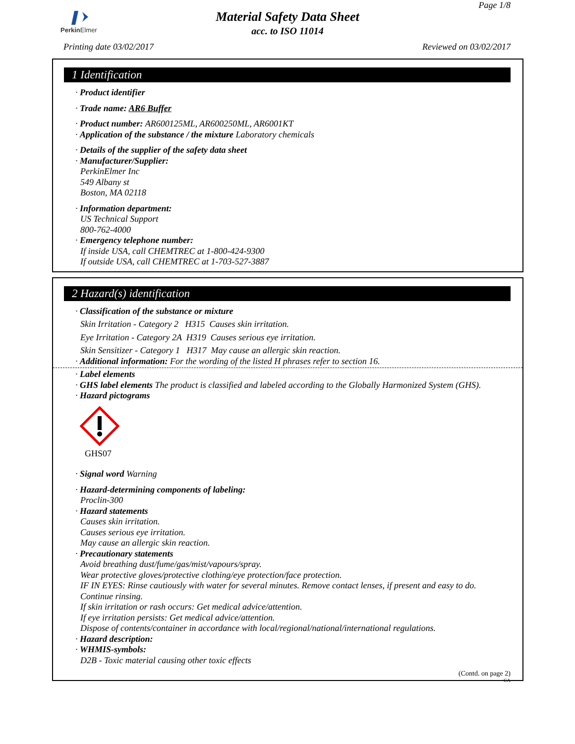Perkin Elmer
Material Safety Data Sheet
acc. to ISO 11014
Page 1/8
Printing date 03/02/2017 Reviewed on 03/02/2017
1 Identification
· Product identifier
· Trade name: AR6 Buffer
· Product number: AR600125ML, AR600250ML, AR6001KT
· Application of the substance / the mixture Laboratory chemicals
· Details of the supplier of the safety data sheet
· Manufacturer/Supplier:
PerkinElmer Inc
549 Albany st
Boston, MA 02118
· Information department:
US Technical Support
800-762-4000
· Emergency telephone number:
If inside USA, call CHEMTREC at 1-800-424-9300
If outside USA, call CHEMTREC at 1-703-527-3887
2 Hazard(s) identification
· Classification of the substance or mixture
Skin Irritation - Category 2 H315 Causes skin irritation.
Eye Irritation - Category 2A H319 Causes serious eye irritation.
Skin Sensitizer - Category 1 H317 May cause an allergic skin reaction.
· Additional information: For the wording of the listed H phrases refer to section 16.
· Label elements
· GHS label elements The product is classified and labeled according to the Globally Harmonized System (GHS).
· Hazard pictograms
GHS07
· Signal word Warning
· Hazard-determining components of labeling:
Proclin-300
· Hazard statements
Causes skin irritation.
Causes serious eye irritation.
May cause an allergic skin reaction.
· Precautionary statements
Avoid breathing dust/fume/gas/mist/vapours/spray.
Wear protective gloves/protective clothing/eye protection/face protection.
IF IN EYES: Rinse cautiously with water for several minutes. Remove contact lenses, if present and easy to do. Continue rinsing.
If skin irritation or rash occurs: Get medical advice/attention.
If eye irritation persists: Get medical advice/attention.
Dispose of contents/container in accordance with local/regional/national/international regulations.
· Hazard description:
· WHMIS-symbols:
D2B - Toxic material causing other toxic effects
(Contd. on page 2)
CA